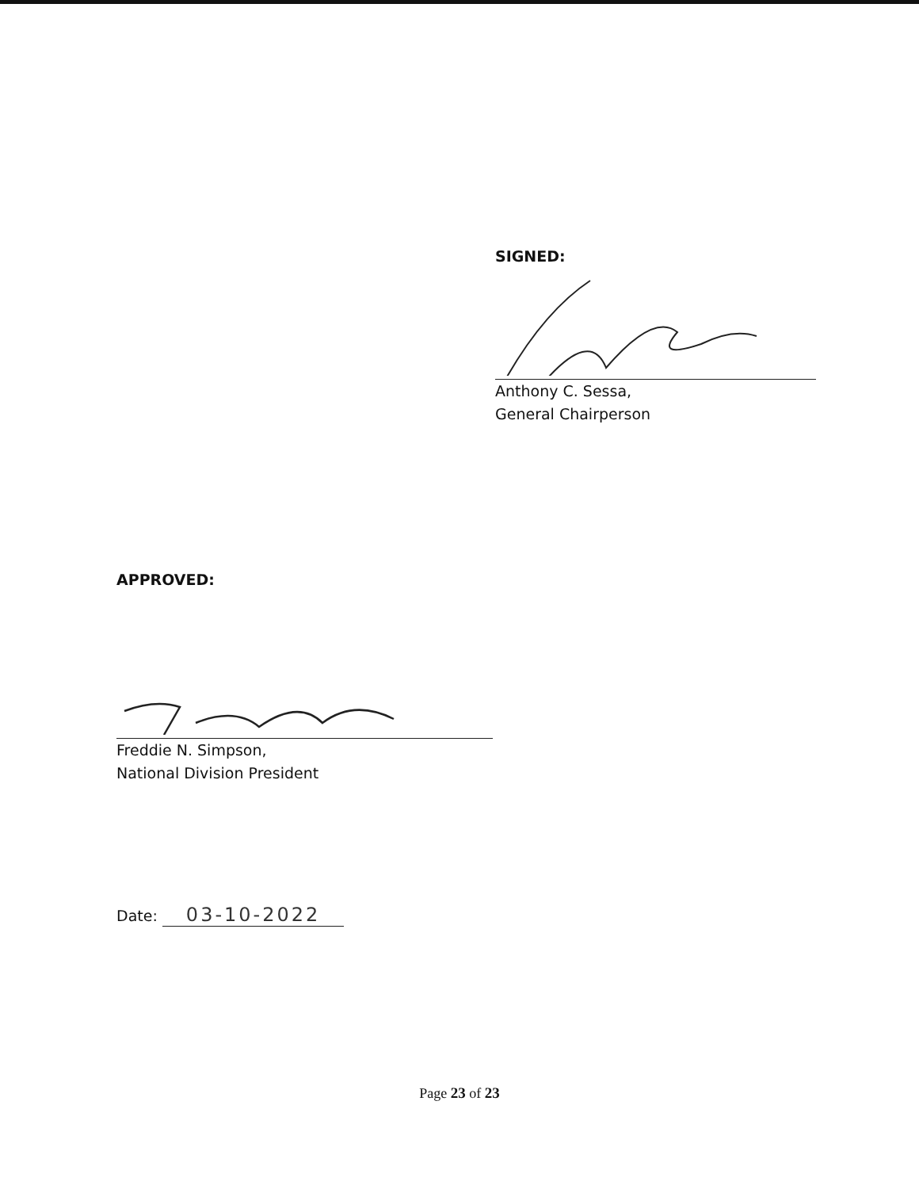SIGNED:
Anthony C. Sessa,
General Chairperson
APPROVED:
Freddie N. Simpson,
National Division President
Date: 03-10-2022
Page 23 of 23